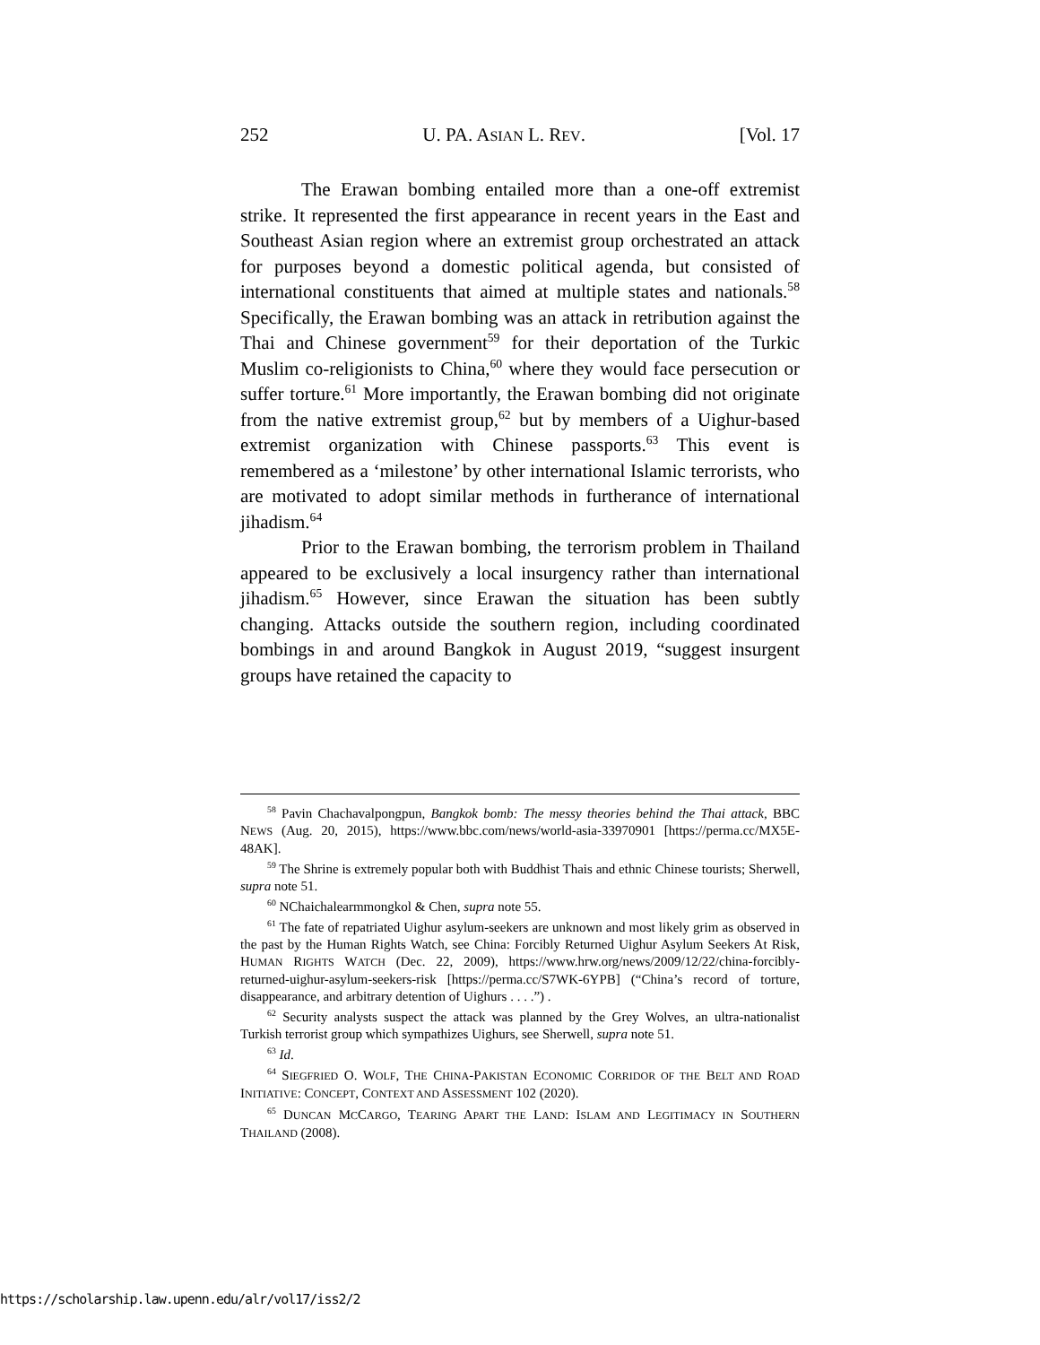252 U. PA. ASIAN L. REV. [Vol. 17
The Erawan bombing entailed more than a one-off extremist strike. It represented the first appearance in recent years in the East and Southeast Asian region where an extremist group orchestrated an attack for purposes beyond a domestic political agenda, but consisted of international constituents that aimed at multiple states and nationals.<sup>58</sup> Specifically, the Erawan bombing was an attack in retribution against the Thai and Chinese government<sup>59</sup> for their deportation of the Turkic Muslim co-religionists to China,<sup>60</sup> where they would face persecution or suffer torture.<sup>61</sup> More importantly, the Erawan bombing did not originate from the native extremist group,<sup>62</sup> but by members of a Uighur-based extremist organization with Chinese passports.<sup>63</sup> This event is remembered as a ‘milestone’ by other international Islamic terrorists, who are motivated to adopt similar methods in furtherance of international jihadism.<sup>64</sup>
Prior to the Erawan bombing, the terrorism problem in Thailand appeared to be exclusively a local insurgency rather than international jihadism.<sup>65</sup> However, since Erawan the situation has been subtly changing. Attacks outside the southern region, including coordinated bombings in and around Bangkok in August 2019, “suggest insurgent groups have retained the capacity to
<sup>58</sup> Pavin Chachavalpongpun, Bangkok bomb: The messy theories behind the Thai attack, BBC NEWS (Aug. 20, 2015), https://www.bbc.com/news/world-asia-33970901 [https://perma.cc/MX5E-48AK].
<sup>59</sup> The Shrine is extremely popular both with Buddhist Thais and ethnic Chinese tourists; Sherwell, supra note 51.
<sup>60</sup> NChaichalearmmongkol & Chen, supra note 55.
<sup>61</sup> The fate of repatriated Uighur asylum-seekers are unknown and most likely grim as observed in the past by the Human Rights Watch, see China: Forcibly Returned Uighur Asylum Seekers At Risk, HUMAN RIGHTS WATCH (Dec. 22, 2009), https://www.hrw.org/news/2009/12/22/china-forcibly-returned-uighur-asylum-seekers-risk [https://perma.cc/S7WK-6YPB] (“China’s record of torture, disappearance, and arbitrary detention of Uighurs . . . .”) .
<sup>62</sup> Security analysts suspect the attack was planned by the Grey Wolves, an ultra-nationalist Turkish terrorist group which sympathizes Uighurs, see Sherwell, supra note 51.
<sup>63</sup> Id.
<sup>64</sup> SIEGFRIED O. WOLF, THE CHINA-PAKISTAN ECONOMIC CORRIDOR OF THE BELT AND ROAD INITIATIVE: CONCEPT, CONTEXT AND ASSESSMENT 102 (2020).
<sup>65</sup> DUNCAN MCCARGO, TEARING APART THE LAND: ISLAM AND LEGITIMACY IN SOUTHERN THAILAND (2008).
https://scholarship.law.upenn.edu/alr/vol17/iss2/2